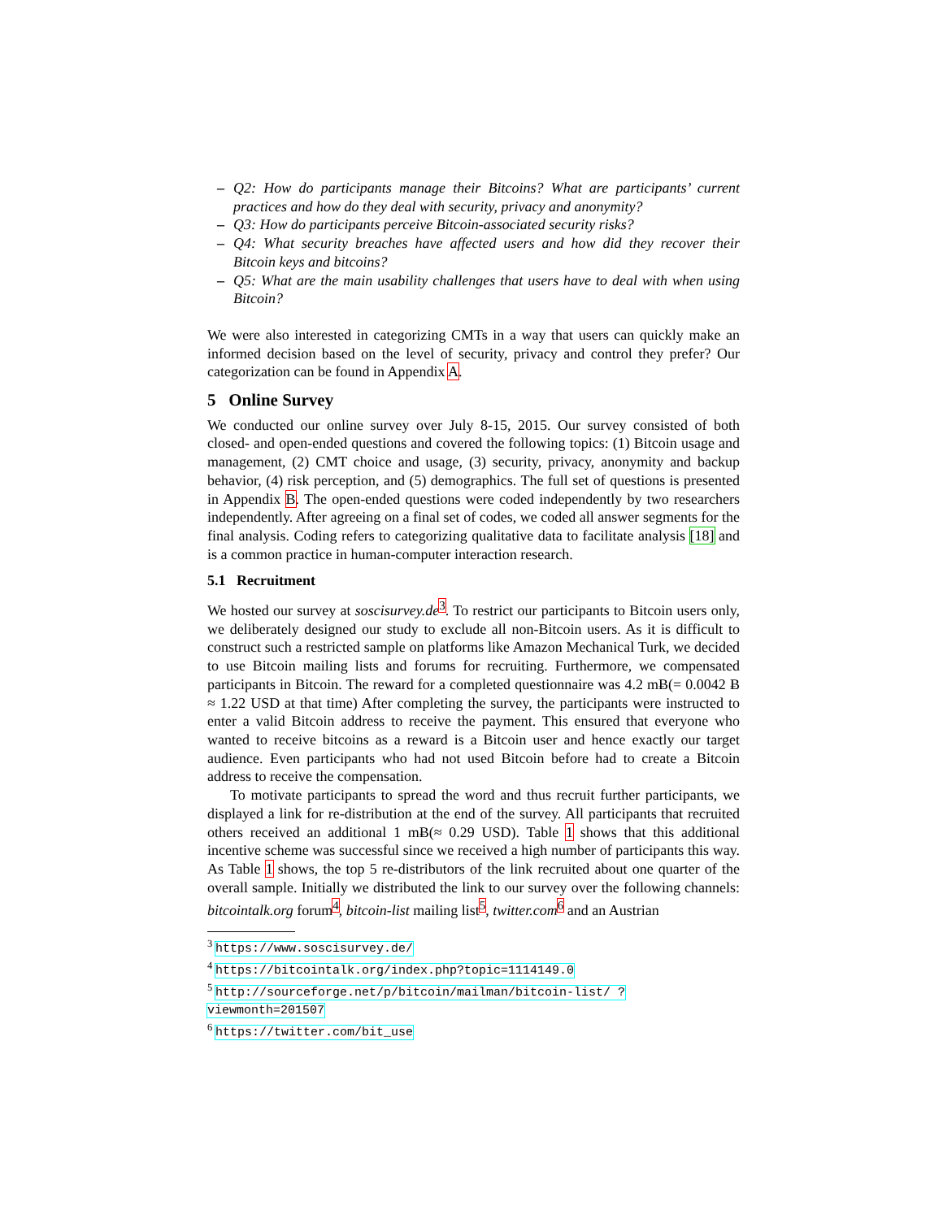– Q2: How do participants manage their Bitcoins? What are participants’ current practices and how do they deal with security, privacy and anonymity?
– Q3: How do participants perceive Bitcoin-associated security risks?
– Q4: What security breaches have affected users and how did they recover their Bitcoin keys and bitcoins?
– Q5: What are the main usability challenges that users have to deal with when using Bitcoin?
We were also interested in categorizing CMTs in a way that users can quickly make an informed decision based on the level of security, privacy and control they prefer? Our categorization can be found in Appendix A.
5 Online Survey
We conducted our online survey over July 8-15, 2015. Our survey consisted of both closed- and open-ended questions and covered the following topics: (1) Bitcoin usage and management, (2) CMT choice and usage, (3) security, privacy, anonymity and backup behavior, (4) risk perception, and (5) demographics. The full set of questions is presented in Appendix B. The open-ended questions were coded independently by two researchers independently. After agreeing on a final set of codes, we coded all answer segments for the final analysis. Coding refers to categorizing qualitative data to facilitate analysis [18] and is a common practice in human-computer interaction research.
5.1 Recruitment
We hosted our survey at soscisurvey.de<sup>3</sup>. To restrict our participants to Bitcoin users only, we deliberately designed our study to exclude all non-Bitcoin users. As it is difficult to construct such a restricted sample on platforms like Amazon Mechanical Turk, we decided to use Bitcoin mailing lists and forums for recruiting. Furthermore, we compensated participants in Bitcoin. The reward for a completed questionnaire was 4.2 mɃ(= 0.0042 Ƀ ≈ 1.22 USD at that time) After completing the survey, the participants were instructed to enter a valid Bitcoin address to receive the payment. This ensured that everyone who wanted to receive bitcoins as a reward is a Bitcoin user and hence exactly our target audience. Even participants who had not used Bitcoin before had to create a Bitcoin address to receive the compensation.
To motivate participants to spread the word and thus recruit further participants, we displayed a link for re-distribution at the end of the survey. All participants that recruited others received an additional 1 mɃ(≈ 0.29 USD). Table 1 shows that this additional incentive scheme was successful since we received a high number of participants this way. As Table 1 shows, the top 5 re-distributors of the link recruited about one quarter of the overall sample. Initially we distributed the link to our survey over the following channels: bitcointalk.org forum<sup>4</sup>, bitcoin-list mailing list<sup>5</sup>, twitter.com<sup>6</sup> and an Austrian
<sup>3</sup> https://www.soscisurvey.de/
<sup>4</sup> https://bitcointalk.org/index.php?topic=1114149.0
<sup>5</sup> http://sourceforge.net/p/bitcoin/mailman/bitcoin-list/ ?viewmonth=201507
<sup>6</sup> https://twitter.com/bit_use